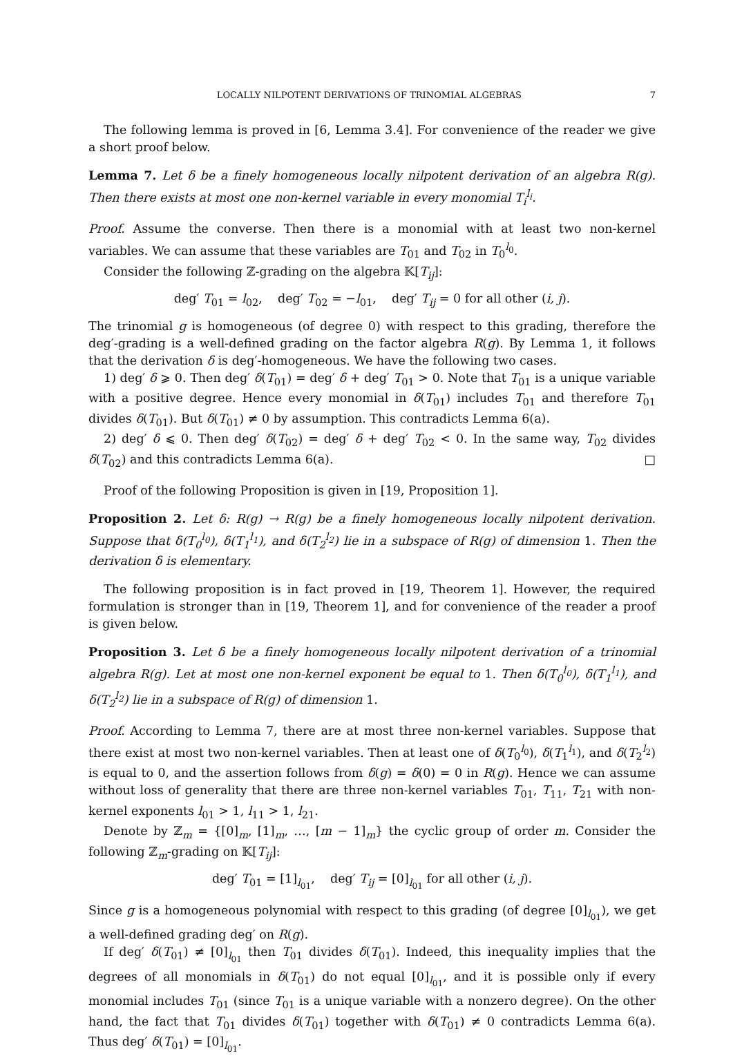LOCALLY NILPOTENT DERIVATIONS OF TRINOMIAL ALGEBRAS 7
The following lemma is proved in [6, Lemma 3.4]. For convenience of the reader we give a short proof below.
Lemma 7. Let δ be a finely homogeneous locally nilpotent derivation of an algebra R(g). Then there exists at most one non-kernel variable in every monomial T<sub>i</sub><sup>l<sub>i</sub></sup>.
Proof. Assume the converse. Then there is a monomial with at least two non-kernel variables. We can assume that these variables are T<sub>01</sub> and T<sub>02</sub> in T<sub>0</sub><sup>l<sub>0</sub></sup>.
Consider the following ℤ-grading on the algebra 𝕂[T<sub>ij</sub>]:
deg′ T<sub>01</sub> = l<sub>02</sub>, deg′ T<sub>02</sub> = −l<sub>01</sub>, deg′ T<sub>ij</sub> = 0 for all other (i, j).
The trinomial g is homogeneous (of degree 0) with respect to this grading, therefore the deg′-grading is a well-defined grading on the factor algebra R(g). By Lemma 1, it follows that the derivation δ is deg′-homogeneous. We have the following two cases.
1) deg′ δ ⩾ 0. Then deg′ δ(T<sub>01</sub>) = deg′ δ + deg′ T<sub>01</sub> > 0. Note that T<sub>01</sub> is a unique variable with a positive degree. Hence every monomial in δ(T<sub>01</sub>) includes T<sub>01</sub> and therefore T<sub>01</sub> divides δ(T<sub>01</sub>). But δ(T<sub>01</sub>) ≠ 0 by assumption. This contradicts Lemma 6(a).
2) deg′ δ ⩽ 0. Then deg′ δ(T<sub>02</sub>) = deg′ δ + deg′ T<sub>02</sub> < 0. In the same way, T<sub>02</sub> divides δ(T<sub>02</sub>) and this contradicts Lemma 6(a). □
Proof of the following Proposition is given in [19, Proposition 1].
Proposition 2. Let δ: R(g) → R(g) be a finely homogeneous locally nilpotent derivation. Suppose that δ(T<sub>0</sub><sup>l<sub>0</sub></sup>), δ(T<sub>1</sub><sup>l<sub>1</sub></sup>), and δ(T<sub>2</sub><sup>l<sub>2</sub></sup>) lie in a subspace of R(g) of dimension 1. Then the derivation δ is elementary.
The following proposition is in fact proved in [19, Theorem 1]. However, the required formulation is stronger than in [19, Theorem 1], and for convenience of the reader a proof is given below.
Proposition 3. Let δ be a finely homogeneous locally nilpotent derivation of a trinomial algebra R(g). Let at most one non-kernel exponent be equal to 1. Then δ(T<sub>0</sub><sup>l<sub>0</sub></sup>), δ(T<sub>1</sub><sup>l<sub>1</sub></sup>), and δ(T<sub>2</sub><sup>l<sub>2</sub></sup>) lie in a subspace of R(g) of dimension 1.
Proof. According to Lemma 7, there are at most three non-kernel variables. Suppose that there exist at most two non-kernel variables. Then at least one of δ(T<sub>0</sub><sup>l<sub>0</sub></sup>), δ(T<sub>1</sub><sup>l<sub>1</sub></sup>), and δ(T<sub>2</sub><sup>l<sub>2</sub></sup>) is equal to 0, and the assertion follows from δ(g) = δ(0) = 0 in R(g). Hence we can assume without loss of generality that there are three non-kernel variables T<sub>01</sub>, T<sub>11</sub>, T<sub>21</sub> with non-kernel exponents l<sub>01</sub> > 1, l<sub>11</sub> > 1, l<sub>21</sub>.
Denote by ℤ<sub>m</sub> = {[0]<sub>m</sub>, [1]<sub>m</sub>, …, [m − 1]<sub>m</sub>} the cyclic group of order m. Consider the following ℤ<sub>m</sub>-grading on 𝕂[T<sub>ij</sub>]:
deg′ T<sub>01</sub> = [1]<sub>l<sub>01</sub></sub>, deg′ T<sub>ij</sub> = [0]<sub>l<sub>01</sub></sub> for all other (i, j).
Since g is a homogeneous polynomial with respect to this grading (of degree [0]<sub>l<sub>01</sub></sub>), we get a well-defined grading deg′ on R(g).
If deg′ δ(T<sub>01</sub>) ≠ [0]<sub>l<sub>01</sub></sub> then T<sub>01</sub> divides δ(T<sub>01</sub>). Indeed, this inequality implies that the degrees of all monomials in δ(T<sub>01</sub>) do not equal [0]<sub>l<sub>01</sub></sub>, and it is possible only if every monomial includes T<sub>01</sub> (since T<sub>01</sub> is a unique variable with a nonzero degree). On the other hand, the fact that T<sub>01</sub> divides δ(T<sub>01</sub>) together with δ(T<sub>01</sub>) ≠ 0 contradicts Lemma 6(a). Thus deg′ δ(T<sub>01</sub>) = [0]<sub>l<sub>01</sub></sub>.